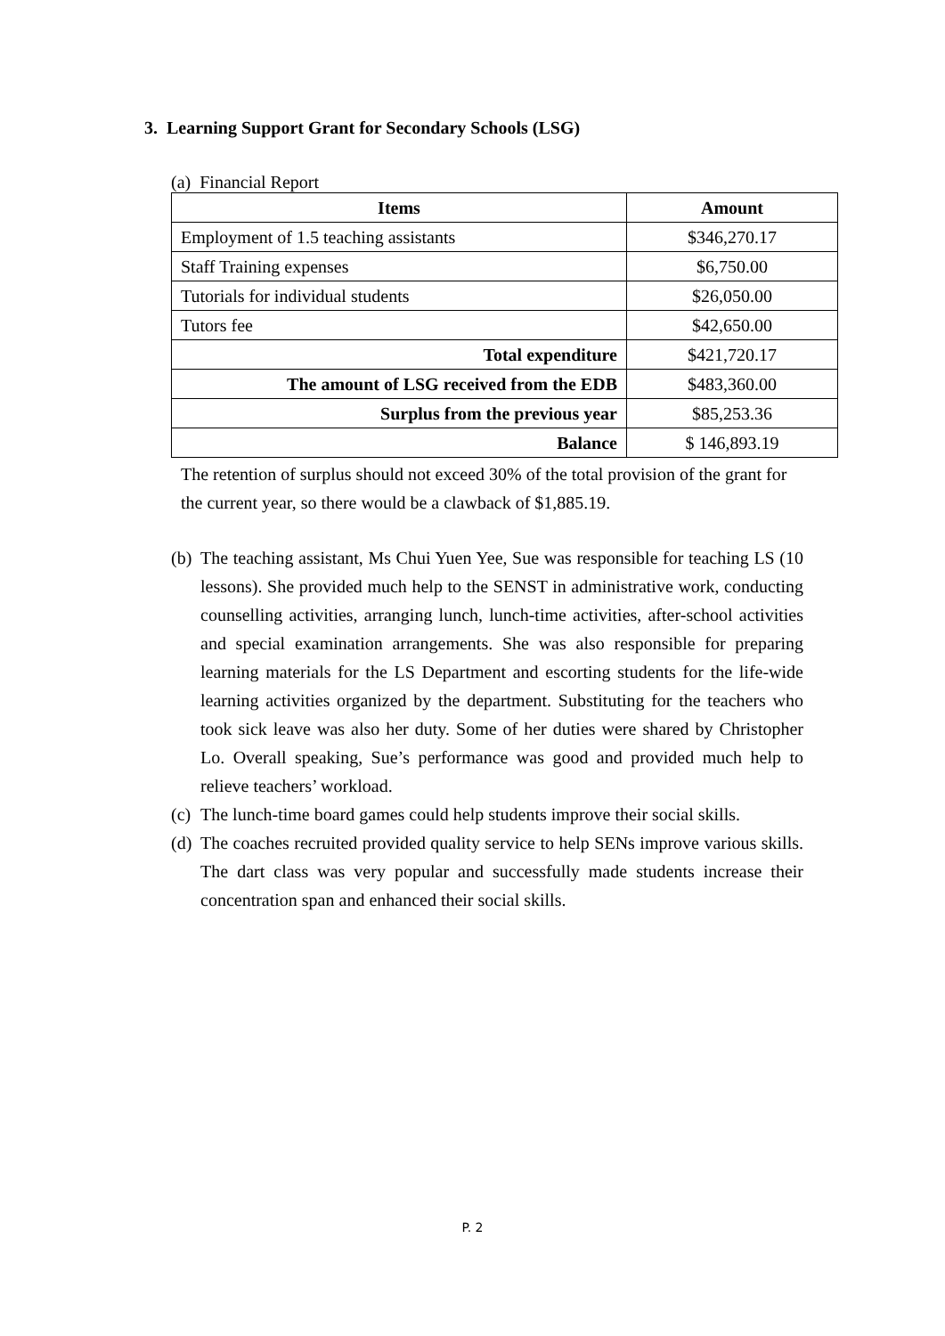3. Learning Support Grant for Secondary Schools (LSG)
(a) Financial Report
| Items | Amount |
| --- | --- |
| Employment of 1.5 teaching assistants | $346,270.17 |
| Staff Training expenses | $6,750.00 |
| Tutorials for individual students | $26,050.00 |
| Tutors fee | $42,650.00 |
| Total expenditure | $421,720.17 |
| The amount of LSG received from the EDB | $483,360.00 |
| Surplus from the previous year | $85,253.36 |
| Balance | $ 146,893.19 |
The retention of surplus should not exceed 30% of the total provision of the grant for the current year, so there would be a clawback of $1,885.19.
(b) The teaching assistant, Ms Chui Yuen Yee, Sue was responsible for teaching LS (10 lessons). She provided much help to the SENST in administrative work, conducting counselling activities, arranging lunch, lunch-time activities, after-school activities and special examination arrangements. She was also responsible for preparing learning materials for the LS Department and escorting students for the life-wide learning activities organized by the department. Substituting for the teachers who took sick leave was also her duty. Some of her duties were shared by Christopher Lo. Overall speaking, Sue’s performance was good and provided much help to relieve teachers’ workload.
(c) The lunch-time board games could help students improve their social skills.
(d) The coaches recruited provided quality service to help SENs improve various skills. The dart class was very popular and successfully made students increase their concentration span and enhanced their social skills.
P. 2